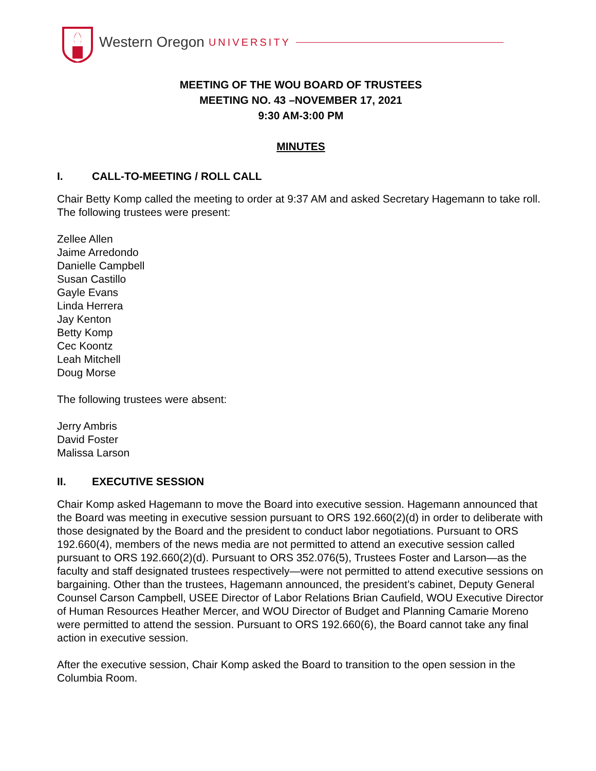Western Oregon UNIVERSITY
MEETING OF THE WOU BOARD OF TRUSTEES
MEETING NO. 43 –NOVEMBER 17, 2021
9:30 AM-3:00 PM
MINUTES
I. CALL-TO-MEETING / ROLL CALL
Chair Betty Komp called the meeting to order at 9:37 AM and asked Secretary Hagemann to take roll. The following trustees were present:
Zellee Allen
Jaime Arredondo
Danielle Campbell
Susan Castillo
Gayle Evans
Linda Herrera
Jay Kenton
Betty Komp
Cec Koontz
Leah Mitchell
Doug Morse
The following trustees were absent:
Jerry Ambris
David Foster
Malissa Larson
II. EXECUTIVE SESSION
Chair Komp asked Hagemann to move the Board into executive session. Hagemann announced that the Board was meeting in executive session pursuant to ORS 192.660(2)(d) in order to deliberate with those designated by the Board and the president to conduct labor negotiations. Pursuant to ORS 192.660(4), members of the news media are not permitted to attend an executive session called pursuant to ORS 192.660(2)(d). Pursuant to ORS 352.076(5), Trustees Foster and Larson—as the faculty and staff designated trustees respectively—were not permitted to attend executive sessions on bargaining. Other than the trustees, Hagemann announced, the president’s cabinet, Deputy General Counsel Carson Campbell, USEE Director of Labor Relations Brian Caufield, WOU Executive Director of Human Resources Heather Mercer, and WOU Director of Budget and Planning Camarie Moreno were permitted to attend the session. Pursuant to ORS 192.660(6), the Board cannot take any final action in executive session.
After the executive session, Chair Komp asked the Board to transition to the open session in the Columbia Room.